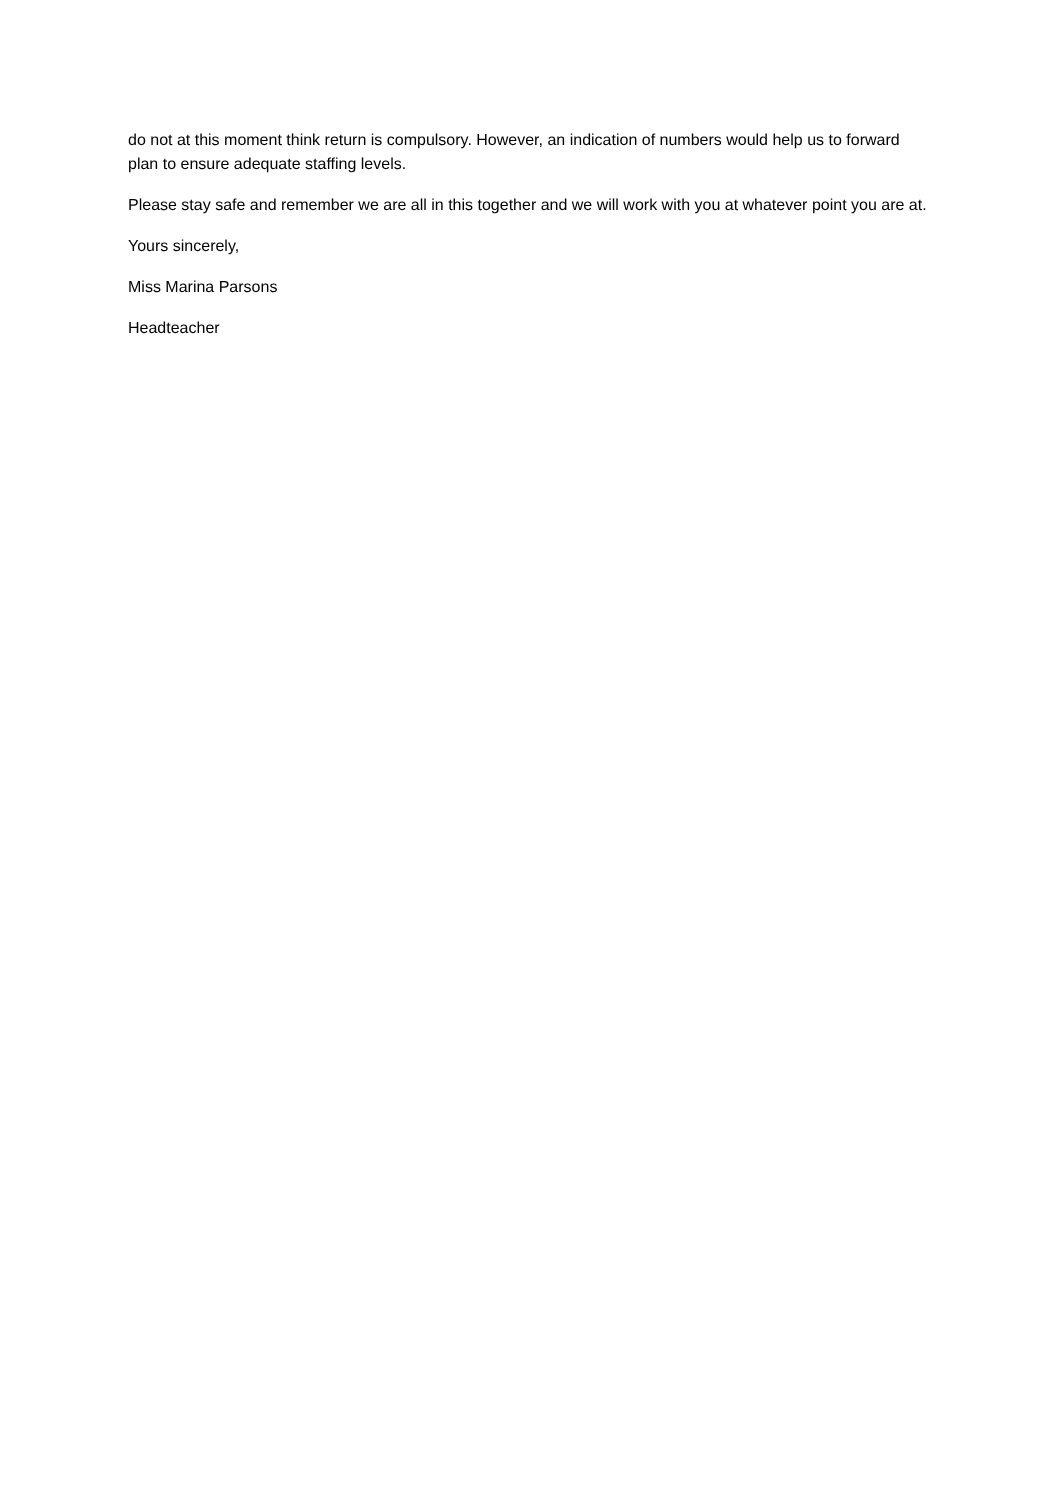do not at this moment think return is compulsory. However, an indication of numbers would help us to forward plan to ensure adequate staffing levels.
Please stay safe and remember we are all in this together and we will work with you at whatever point you are at.
Yours sincerely,
Miss Marina Parsons
Headteacher